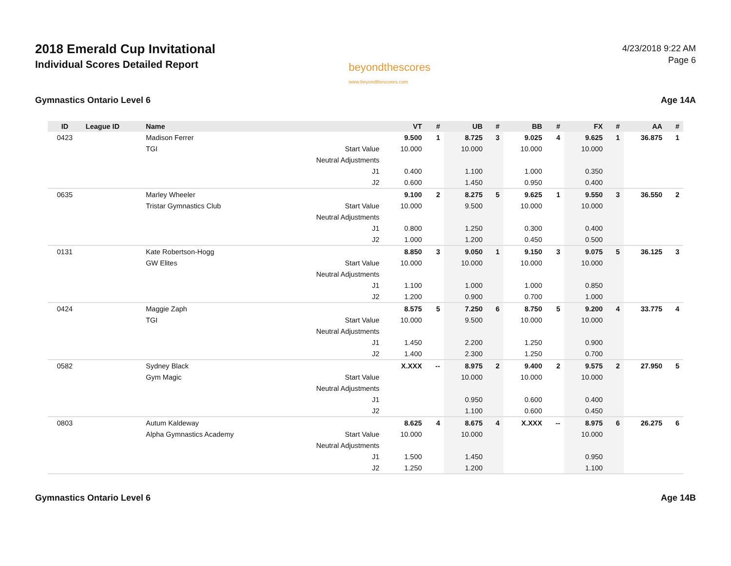2018 Emerald Cup Invitational
Individual Scores Detailed Report
beyondthescores
www.beyondthescores.com
4/23/2018 9:22 AM
Page 6
Gymnastics Ontario Level 6 Age 14A
| ID | League ID | Name | | VT | # | UB | # | BB | # | FX | # | AA | # |
| --- | --- | --- | --- | --- | --- | --- | --- | --- | --- | --- | --- | --- | --- |
| 0423 | | Madison Ferrer | | 9.500 | 1 | 8.725 | 3 | 9.025 | 4 | 9.625 | 1 | 36.875 | 1 |
| | | TGI | Start Value | 10.000 | | 10.000 | | 10.000 | | 10.000 | | | |
| | | | Neutral Adjustments | | | | | | | | | | |
| | | | J1 | 0.400 | | 1.100 | | 1.000 | | 0.350 | | | |
| | | | J2 | 0.600 | | 1.450 | | 0.950 | | 0.400 | | | |
| 0635 | | Marley Wheeler | | 9.100 | 2 | 8.275 | 5 | 9.625 | 1 | 9.550 | 3 | 36.550 | 2 |
| | | Tristar Gymnastics Club | Start Value | 10.000 | | 9.500 | | 10.000 | | 10.000 | | | |
| | | | Neutral Adjustments | | | | | | | | | | |
| | | | J1 | 0.800 | | 1.250 | | 0.300 | | 0.400 | | | |
| | | | J2 | 1.000 | | 1.200 | | 0.450 | | 0.500 | | | |
| 0131 | | Kate Robertson-Hogg | | 8.850 | 3 | 9.050 | 1 | 9.150 | 3 | 9.075 | 5 | 36.125 | 3 |
| | | GW Elites | Start Value | 10.000 | | 10.000 | | 10.000 | | 10.000 | | | |
| | | | Neutral Adjustments | | | | | | | | | | |
| | | | J1 | 1.100 | | 1.000 | | 1.000 | | 0.850 | | | |
| | | | J2 | 1.200 | | 0.900 | | 0.700 | | 1.000 | | | |
| 0424 | | Maggie Zaph | | 8.575 | 5 | 7.250 | 6 | 8.750 | 5 | 9.200 | 4 | 33.775 | 4 |
| | | TGI | Start Value | 10.000 | | 9.500 | | 10.000 | | 10.000 | | | |
| | | | Neutral Adjustments | | | | | | | | | | |
| | | | J1 | 1.450 | | 2.200 | | 1.250 | | 0.900 | | | |
| | | | J2 | 1.400 | | 2.300 | | 1.250 | | 0.700 | | | |
| 0582 | | Sydney Black | | X.XXX | -- | 8.975 | 2 | 9.400 | 2 | 9.575 | 2 | 27.950 | 5 |
| | | Gym Magic | Start Value | | | 10.000 | | 10.000 | | 10.000 | | | |
| | | | Neutral Adjustments | | | | | | | | | | |
| | | | J1 | | | 0.950 | | 0.600 | | 0.400 | | | |
| | | | J2 | | | 1.100 | | 0.600 | | 0.450 | | | |
| 0803 | | Autum Kaldeway | | 8.625 | 4 | 8.675 | 4 | X.XXX | -- | 8.975 | 6 | 26.275 | 6 |
| | | Alpha Gymnastics Academy | Start Value | 10.000 | | 10.000 | | | | 10.000 | | | |
| | | | Neutral Adjustments | | | | | | | | | | |
| | | | J1 | 1.500 | | 1.450 | | | | 0.950 | | | |
| | | | J2 | 1.250 | | 1.200 | | | | 1.100 | | | |
Gymnastics Ontario Level 6 Age 14B